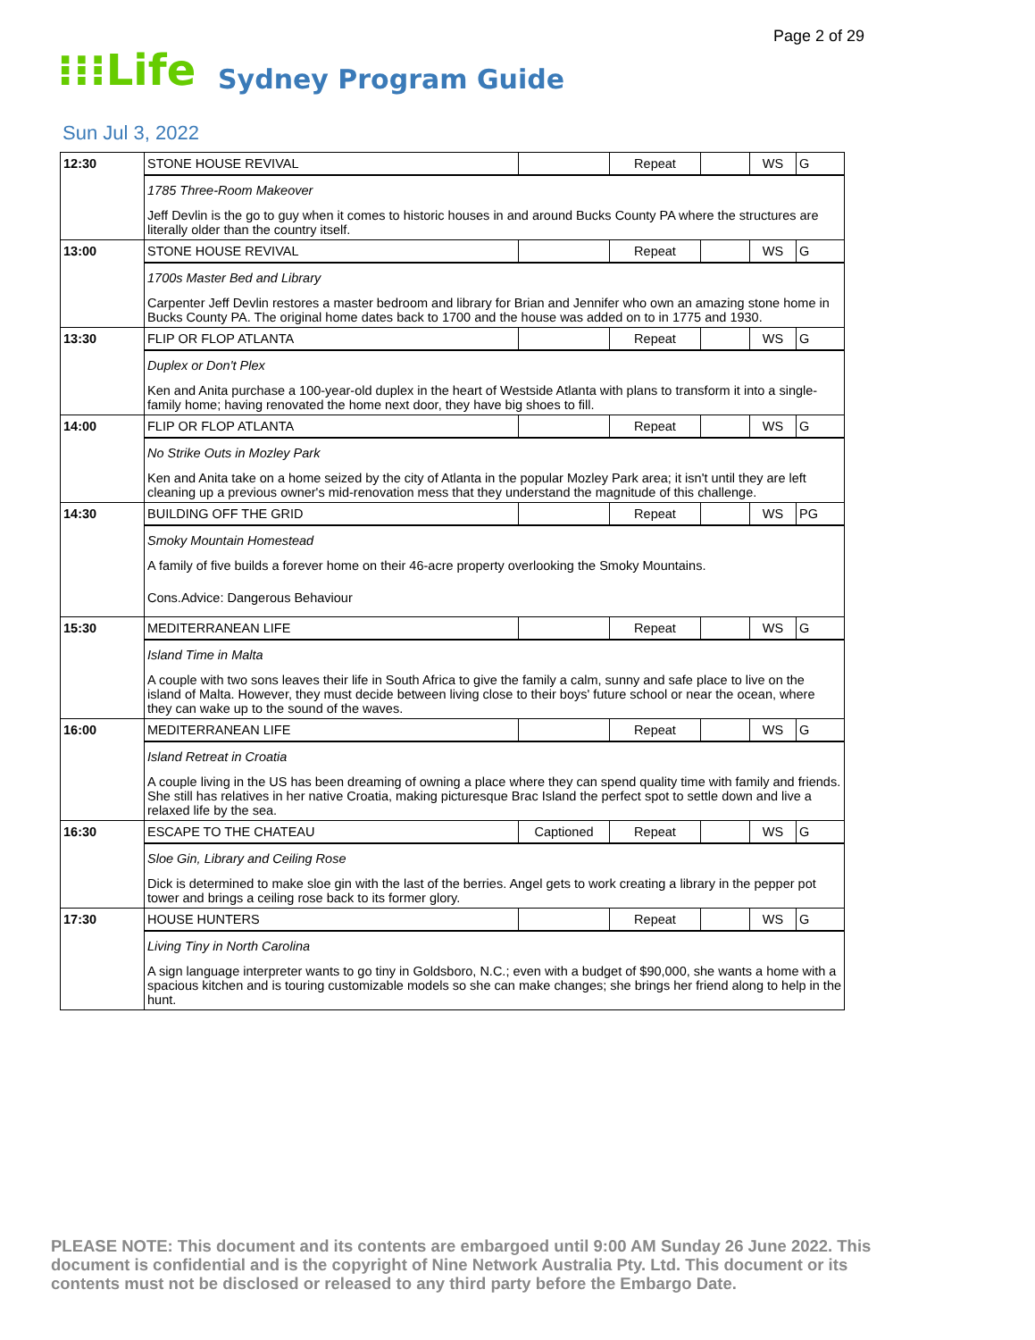Page 2 of 29
⁝⁝⁝Life
Sydney Program Guide
Sun Jul 3, 2022
| 12:30 | STONE HOUSE REVIVAL | | Repeat | | WS | G |
| | 1785 Three-Room Makeover Jeff Devlin is the go to guy when it comes to historic houses in and around Bucks County PA where the structures are literally older than the country itself. | | | | | |
| 13:00 | STONE HOUSE REVIVAL | | Repeat | | WS | G |
| | 1700s Master Bed and Library Carpenter Jeff Devlin restores a master bedroom and library for Brian and Jennifer who own an amazing stone home in Bucks County PA. The original home dates back to 1700 and the house was added on to in 1775 and 1930. | | | | | |
| 13:30 | FLIP OR FLOP ATLANTA | | Repeat | | WS | G |
| | Duplex or Don't Plex Ken and Anita purchase a 100-year-old duplex in the heart of Westside Atlanta with plans to transform it into a single-family home; having renovated the home next door, they have big shoes to fill. | | | | | |
| 14:00 | FLIP OR FLOP ATLANTA | | Repeat | | WS | G |
| | No Strike Outs in Mozley Park Ken and Anita take on a home seized by the city of Atlanta in the popular Mozley Park area; it isn't until they are left cleaning up a previous owner's mid-renovation mess that they understand the magnitude of this challenge. | | | | | |
| 14:30 | BUILDING OFF THE GRID | | Repeat | | WS | PG |
| | Smoky Mountain Homestead A family of five builds a forever home on their 46-acre property overlooking the Smoky Mountains. Cons.Advice: Dangerous Behaviour | | | | | |
| 15:30 | MEDITERRANEAN LIFE | | Repeat | | WS | G |
| | Island Time in Malta A couple with two sons leaves their life in South Africa to give the family a calm, sunny and safe place to live on the island of Malta. However, they must decide between living close to their boys' future school or near the ocean, where they can wake up to the sound of the waves. | | | | | |
| 16:00 | MEDITERRANEAN LIFE | | Repeat | | WS | G |
| | Island Retreat in Croatia A couple living in the US has been dreaming of owning a place where they can spend quality time with family and friends. She still has relatives in her native Croatia, making picturesque Brac Island the perfect spot to settle down and live a relaxed life by the sea. | | | | | |
| 16:30 | ESCAPE TO THE CHATEAU | Captioned | Repeat | | WS | G |
| | Sloe Gin, Library and Ceiling Rose Dick is determined to make sloe gin with the last of the berries. Angel gets to work creating a library in the pepper pot tower and brings a ceiling rose back to its former glory. | | | | | |
| 17:30 | HOUSE HUNTERS | | Repeat | | WS | G |
| | Living Tiny in North Carolina A sign language interpreter wants to go tiny in Goldsboro, N.C.; even with a budget of $90,000, she wants a home with a spacious kitchen and is touring customizable models so she can make changes; she brings her friend along to help in the hunt. | | | | | |
PLEASE NOTE: This document and its contents are embargoed until 9:00 AM Sunday 26 June 2022. This document is confidential and is the copyright of Nine Network Australia Pty. Ltd. This document or its contents must not be disclosed or released to any third party before the Embargo Date.